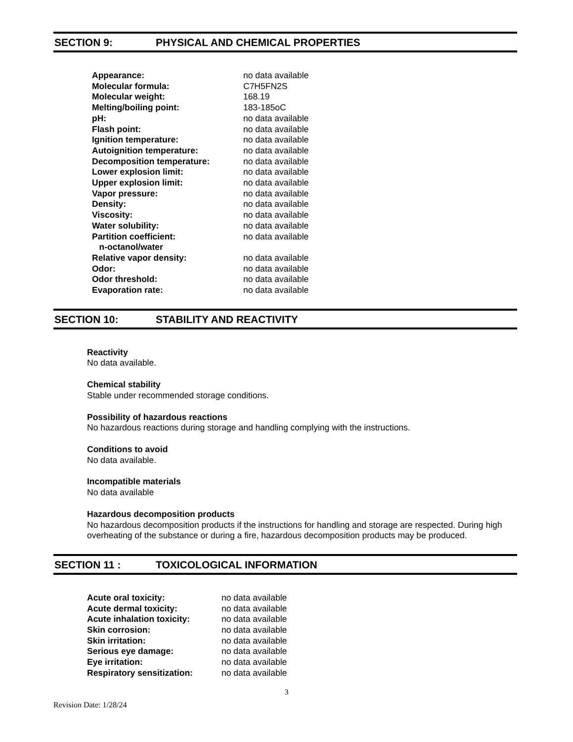SECTION 9: PHYSICAL AND CHEMICAL PROPERTIES
| Appearance: | no data available |
| Molecular formula: | C7H5FN2S |
| Molecular weight: | 168.19 |
| Melting/boiling point: | 183-185oC |
| pH: | no data available |
| Flash point: | no data available |
| Ignition temperature: | no data available |
| Autoignition temperature: | no data available |
| Decomposition temperature: | no data available |
| Lower explosion limit: | no data available |
| Upper explosion limit: | no data available |
| Vapor pressure: | no data available |
| Density: | no data available |
| Viscosity: | no data available |
| Water solubility: | no data available |
| Partition coefficient: n-octanol/water | no data available |
| Relative vapor density: | no data available |
| Odor: | no data available |
| Odor threshold: | no data available |
| Evaporation rate: | no data available |
SECTION 10: STABILITY AND REACTIVITY
Reactivity
No data available.
Chemical stability
Stable under recommended storage conditions.
Possibility of hazardous reactions
No hazardous reactions during storage and handling complying with the instructions.
Conditions to avoid
No data available.
Incompatible materials
No data available
Hazardous decomposition products
No hazardous decomposition products if the instructions for handling and storage are respected. During high overheating of the substance or during a fire, hazardous decomposition products may be produced.
SECTION 11 : TOXICOLOGICAL INFORMATION
| Acute oral toxicity: | no data available |
| Acute dermal toxicity: | no data available |
| Acute inhalation toxicity: | no data available |
| Skin corrosion: | no data available |
| Skin irritation: | no data available |
| Serious eye damage: | no data available |
| Eye irritation: | no data available |
| Respiratory sensitization: | no data available |
3
Revision Date: 1/28/24